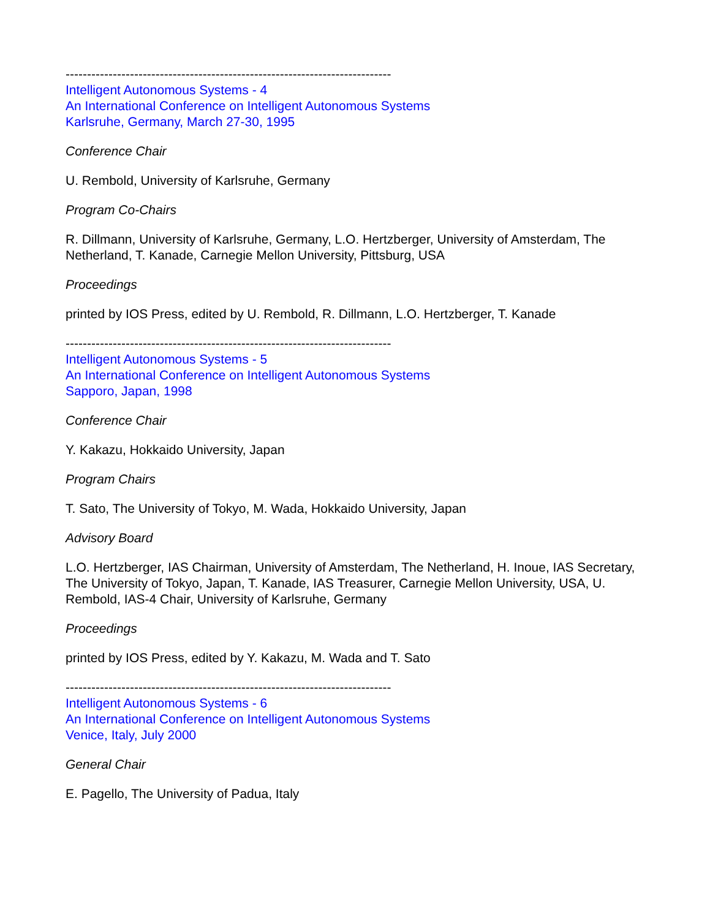----------------------------------------------------------------------------
Intelligent Autonomous Systems - 4
An International Conference on Intelligent Autonomous Systems
Karlsruhe, Germany, March 27-30, 1995
Conference Chair
U. Rembold, University of Karlsruhe, Germany
Program Co-Chairs
R. Dillmann, University of Karlsruhe, Germany, L.O. Hertzberger, University of Amsterdam, The Netherland, T. Kanade, Carnegie Mellon University, Pittsburg, USA
Proceedings
printed by IOS Press, edited by U. Rembold, R. Dillmann, L.O. Hertzberger, T. Kanade
----------------------------------------------------------------------------
Intelligent Autonomous Systems - 5
An International Conference on Intelligent Autonomous Systems
Sapporo, Japan, 1998
Conference Chair
Y. Kakazu, Hokkaido University, Japan
Program Chairs
T. Sato, The University of Tokyo, M. Wada, Hokkaido University, Japan
Advisory Board
L.O. Hertzberger, IAS Chairman, University of Amsterdam, The Netherland, H. Inoue, IAS Secretary, The University of Tokyo, Japan, T. Kanade, IAS Treasurer, Carnegie Mellon University, USA, U. Rembold, IAS-4 Chair, University of Karlsruhe, Germany
Proceedings
printed by IOS Press, edited by Y. Kakazu, M. Wada and T. Sato
----------------------------------------------------------------------------
Intelligent Autonomous Systems - 6
An International Conference on Intelligent Autonomous Systems
Venice, Italy, July 2000
General Chair
E. Pagello, The University of Padua, Italy